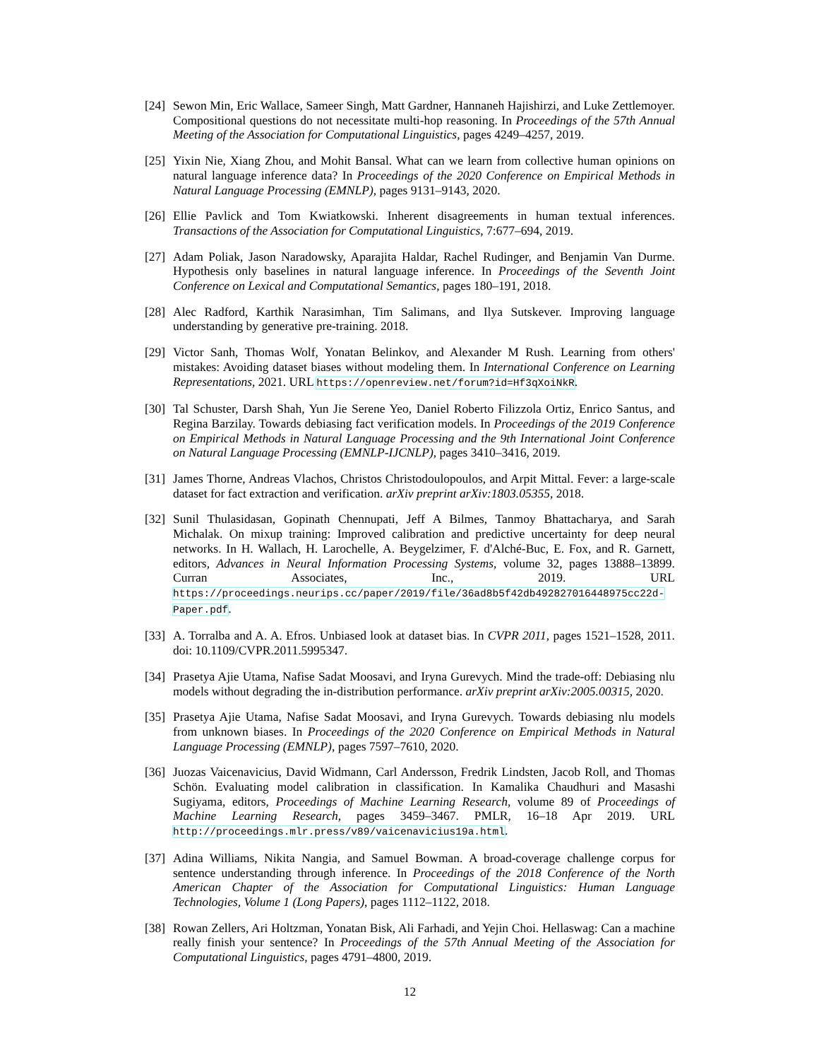[24] Sewon Min, Eric Wallace, Sameer Singh, Matt Gardner, Hannaneh Hajishirzi, and Luke Zettlemoyer. Compositional questions do not necessitate multi-hop reasoning. In Proceedings of the 57th Annual Meeting of the Association for Computational Linguistics, pages 4249–4257, 2019.
[25] Yixin Nie, Xiang Zhou, and Mohit Bansal. What can we learn from collective human opinions on natural language inference data? In Proceedings of the 2020 Conference on Empirical Methods in Natural Language Processing (EMNLP), pages 9131–9143, 2020.
[26] Ellie Pavlick and Tom Kwiatkowski. Inherent disagreements in human textual inferences. Transactions of the Association for Computational Linguistics, 7:677–694, 2019.
[27] Adam Poliak, Jason Naradowsky, Aparajita Haldar, Rachel Rudinger, and Benjamin Van Durme. Hypothesis only baselines in natural language inference. In Proceedings of the Seventh Joint Conference on Lexical and Computational Semantics, pages 180–191, 2018.
[28] Alec Radford, Karthik Narasimhan, Tim Salimans, and Ilya Sutskever. Improving language understanding by generative pre-training. 2018.
[29] Victor Sanh, Thomas Wolf, Yonatan Belinkov, and Alexander M Rush. Learning from others' mistakes: Avoiding dataset biases without modeling them. In International Conference on Learning Representations, 2021. URL https://openreview.net/forum?id=Hf3qXoiNkR.
[30] Tal Schuster, Darsh Shah, Yun Jie Serene Yeo, Daniel Roberto Filizzola Ortiz, Enrico Santus, and Regina Barzilay. Towards debiasing fact verification models. In Proceedings of the 2019 Conference on Empirical Methods in Natural Language Processing and the 9th International Joint Conference on Natural Language Processing (EMNLP-IJCNLP), pages 3410–3416, 2019.
[31] James Thorne, Andreas Vlachos, Christos Christodoulopoulos, and Arpit Mittal. Fever: a large-scale dataset for fact extraction and verification. arXiv preprint arXiv:1803.05355, 2018.
[32] Sunil Thulasidasan, Gopinath Chennupati, Jeff A Bilmes, Tanmoy Bhattacharya, and Sarah Michalak. On mixup training: Improved calibration and predictive uncertainty for deep neural networks. In H. Wallach, H. Larochelle, A. Beygelzimer, F. d'Alché-Buc, E. Fox, and R. Garnett, editors, Advances in Neural Information Processing Systems, volume 32, pages 13888–13899. Curran Associates, Inc., 2019. URL https://proceedings.neurips.cc/paper/2019/file/36ad8b5f42db492827016448975cc22d-Paper.pdf.
[33] A. Torralba and A. A. Efros. Unbiased look at dataset bias. In CVPR 2011, pages 1521–1528, 2011. doi: 10.1109/CVPR.2011.5995347.
[34] Prasetya Ajie Utama, Nafise Sadat Moosavi, and Iryna Gurevych. Mind the trade-off: Debiasing nlu models without degrading the in-distribution performance. arXiv preprint arXiv:2005.00315, 2020.
[35] Prasetya Ajie Utama, Nafise Sadat Moosavi, and Iryna Gurevych. Towards debiasing nlu models from unknown biases. In Proceedings of the 2020 Conference on Empirical Methods in Natural Language Processing (EMNLP), pages 7597–7610, 2020.
[36] Juozas Vaicenavicius, David Widmann, Carl Andersson, Fredrik Lindsten, Jacob Roll, and Thomas Schön. Evaluating model calibration in classification. In Kamalika Chaudhuri and Masashi Sugiyama, editors, Proceedings of Machine Learning Research, volume 89 of Proceedings of Machine Learning Research, pages 3459–3467. PMLR, 16–18 Apr 2019. URL http://proceedings.mlr.press/v89/vaicenavicius19a.html.
[37] Adina Williams, Nikita Nangia, and Samuel Bowman. A broad-coverage challenge corpus for sentence understanding through inference. In Proceedings of the 2018 Conference of the North American Chapter of the Association for Computational Linguistics: Human Language Technologies, Volume 1 (Long Papers), pages 1112–1122, 2018.
[38] Rowan Zellers, Ari Holtzman, Yonatan Bisk, Ali Farhadi, and Yejin Choi. Hellaswag: Can a machine really finish your sentence? In Proceedings of the 57th Annual Meeting of the Association for Computational Linguistics, pages 4791–4800, 2019.
12